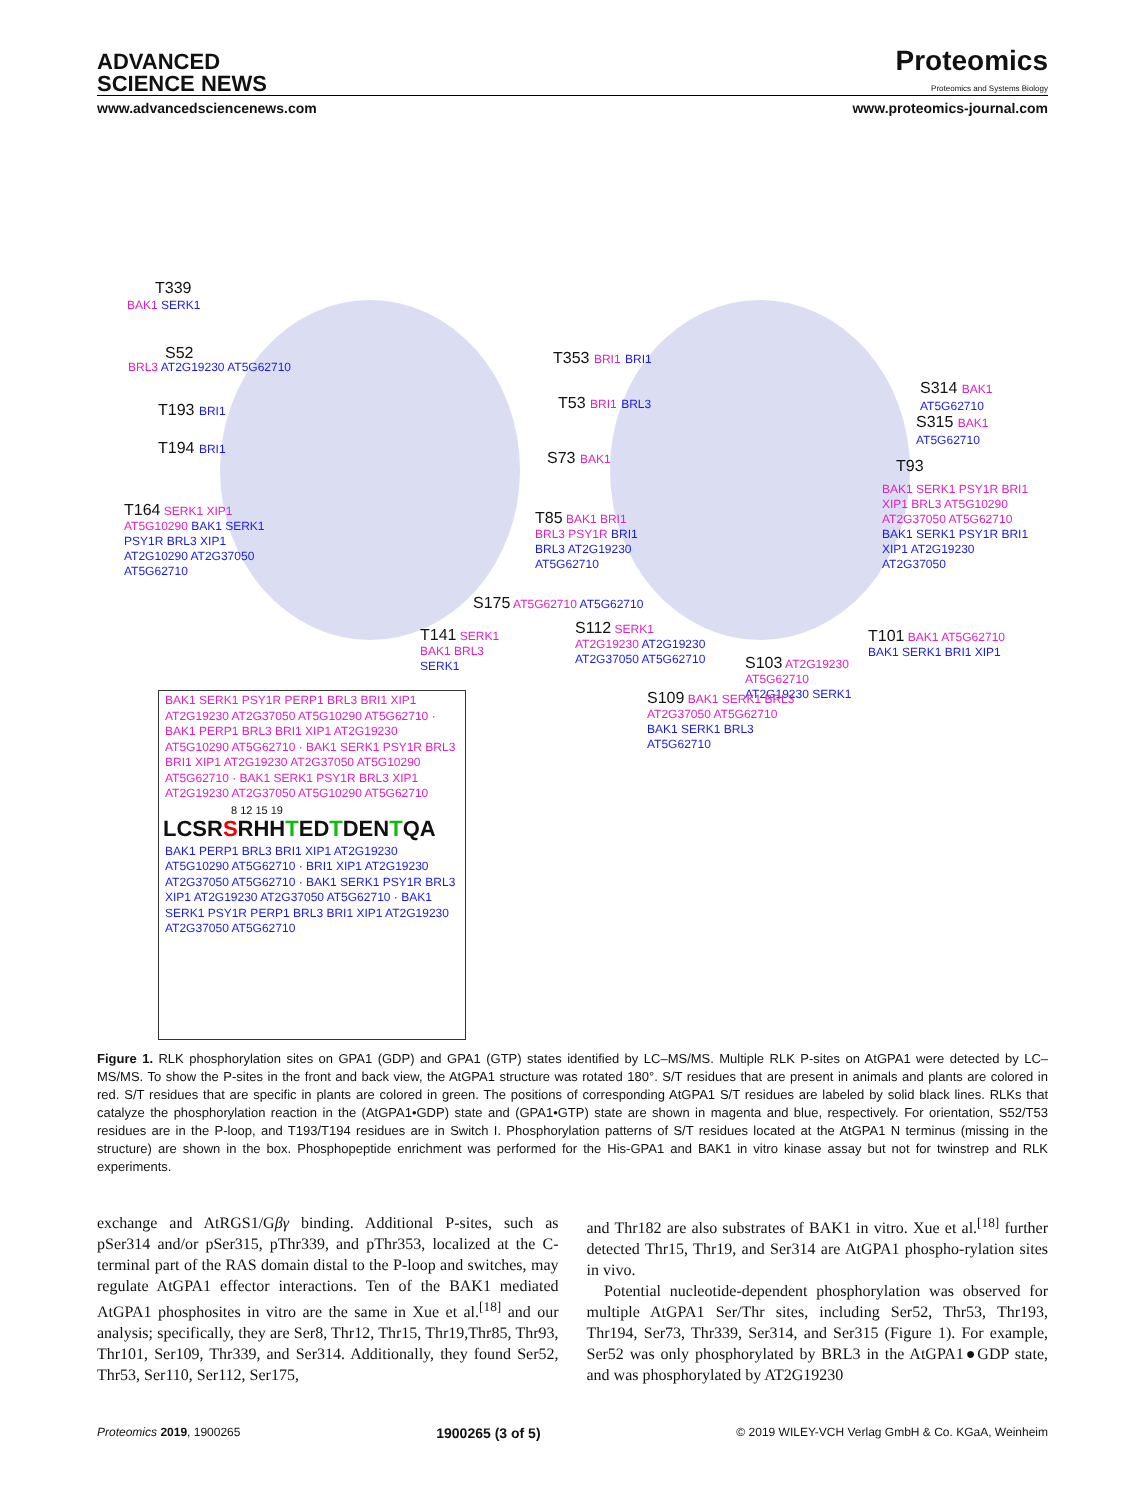ADVANCED
SCIENCE NEWS
Proteomics
Proteomics and Systems Biology
www.advancedsciencenews.com www.proteomics-journal.com
T339
BAK1 SERK1
S52
BRL3 AT2G19230 AT5G62710
T193 BRI1
T194 BRI1
T353 BRI1 BRI1
T53 BRI1 BRL3
S73 BAK1
S314 BAK1 AT5G62710
S315 BAK1 AT5G62710
T93
BAK1 SERK1 PSY1R BRI1 XIP1 BRL3 AT5G10290 AT2G37050 AT5G62710 BAK1 SERK1 PSY1R BRI1 XIP1 AT2G19230 AT2G37050
T164 SERK1 XIP1 AT5G10290 BAK1 SERK1 PSY1R BRL3 XIP1 AT2G10290 AT2G37050 AT5G62710
T85 BAK1 BRI1 BRL3 PSY1R BRI1 BRL3 AT2G19230 AT5G62710
S175 AT5G62710 AT5G62710
T141 SERK1 BAK1 BRL3 SERK1
S112 SERK1 AT2G19230 AT2G19230 AT2G37050 AT5G62710
T101 BAK1 AT5G62710 BAK1 SERK1 BRI1 XIP1
S103 AT2G19230 AT5G62710 AT2G19230 SERK1
S109 BAK1 SERK1 BRL3 AT2G37050 AT5G62710 BAK1 SERK1 BRL3 AT5G62710
BAK1 SERK1 PSY1R PERP1 BRL3 BRI1 XIP1 AT2G19230 AT2G37050 AT5G10290 AT5G62710 · BAK1 PERP1 BRL3 BRI1 XIP1 AT2G19230 AT5G10290 AT5G62710 · BAK1 SERK1 PSY1R BRL3 BRI1 XIP1 AT2G19230 AT2G37050 AT5G10290 AT5G62710 · BAK1 SERK1 PSY1R BRL3 XIP1 AT2G19230 AT2G37050 AT5G10290 AT5G62710
8 12 15 19
LCSRSRHHTEDTDENTQA
BAK1 PERP1 BRL3 BRI1 XIP1 AT2G19230 AT5G10290 AT5G62710 · BRI1 XIP1 AT2G19230 AT2G37050 AT5G62710 · BAK1 SERK1 PSY1R BRL3 XIP1 AT2G19230 AT2G37050 AT5G62710 · BAK1 SERK1 PSY1R PERP1 BRL3 BRI1 XIP1 AT2G19230 AT2G37050 AT5G62710
Figure 1. RLK phosphorylation sites on GPA1 (GDP) and GPA1 (GTP) states identified by LC–MS/MS. Multiple RLK P-sites on AtGPA1 were detected by LC–MS/MS. To show the P-sites in the front and back view, the AtGPA1 structure was rotated 180°. S/T residues that are present in animals and plants are colored in red. S/T residues that are specific in plants are colored in green. The positions of corresponding AtGPA1 S/T residues are labeled by solid black lines. RLKs that catalyze the phosphorylation reaction in the (AtGPA1•GDP) state and (GPA1•GTP) state are shown in magenta and blue, respectively. For orientation, S52/T53 residues are in the P-loop, and T193/T194 residues are in Switch I. Phosphorylation patterns of S/T residues located at the AtGPA1 N terminus (missing in the structure) are shown in the box. Phosphopeptide enrichment was performed for the His-GPA1 and BAK1 in vitro kinase assay but not for twinstrep and RLK experiments.
exchange and AtRGS1/Gβγ binding. Additional P-sites, such as pSer314 and/or pSer315, pThr339, and pThr353, localized at the C-terminal part of the RAS domain distal to the P-loop and switches, may regulate AtGPA1 effector interactions. Ten of the BAK1 mediated AtGPA1 phosphosites in vitro are the same in Xue et al.<sup>[18]</sup> and our analysis; specifically, they are Ser8, Thr12, Thr15, Thr19,Thr85, Thr93, Thr101, Ser109, Thr339, and Ser314. Additionally, they found Ser52, Thr53, Ser110, Ser112, Ser175,
and Thr182 are also substrates of BAK1 in vitro. Xue et al.<sup>[18]</sup> further detected Thr15, Thr19, and Ser314 are AtGPA1 phospho-rylation sites in vivo.
Potential nucleotide-dependent phosphorylation was observed for multiple AtGPA1 Ser/Thr sites, including Ser52, Thr53, Thr193, Thr194, Ser73, Thr339, Ser314, and Ser315 (Figure 1). For example, Ser52 was only phosphorylated by BRL3 in the AtGPA1●GDP state, and was phosphorylated by AT2G19230
Proteomics 2019, 1900265 1900265 (3 of 5) © 2019 WILEY-VCH Verlag GmbH & Co. KGaA, Weinheim